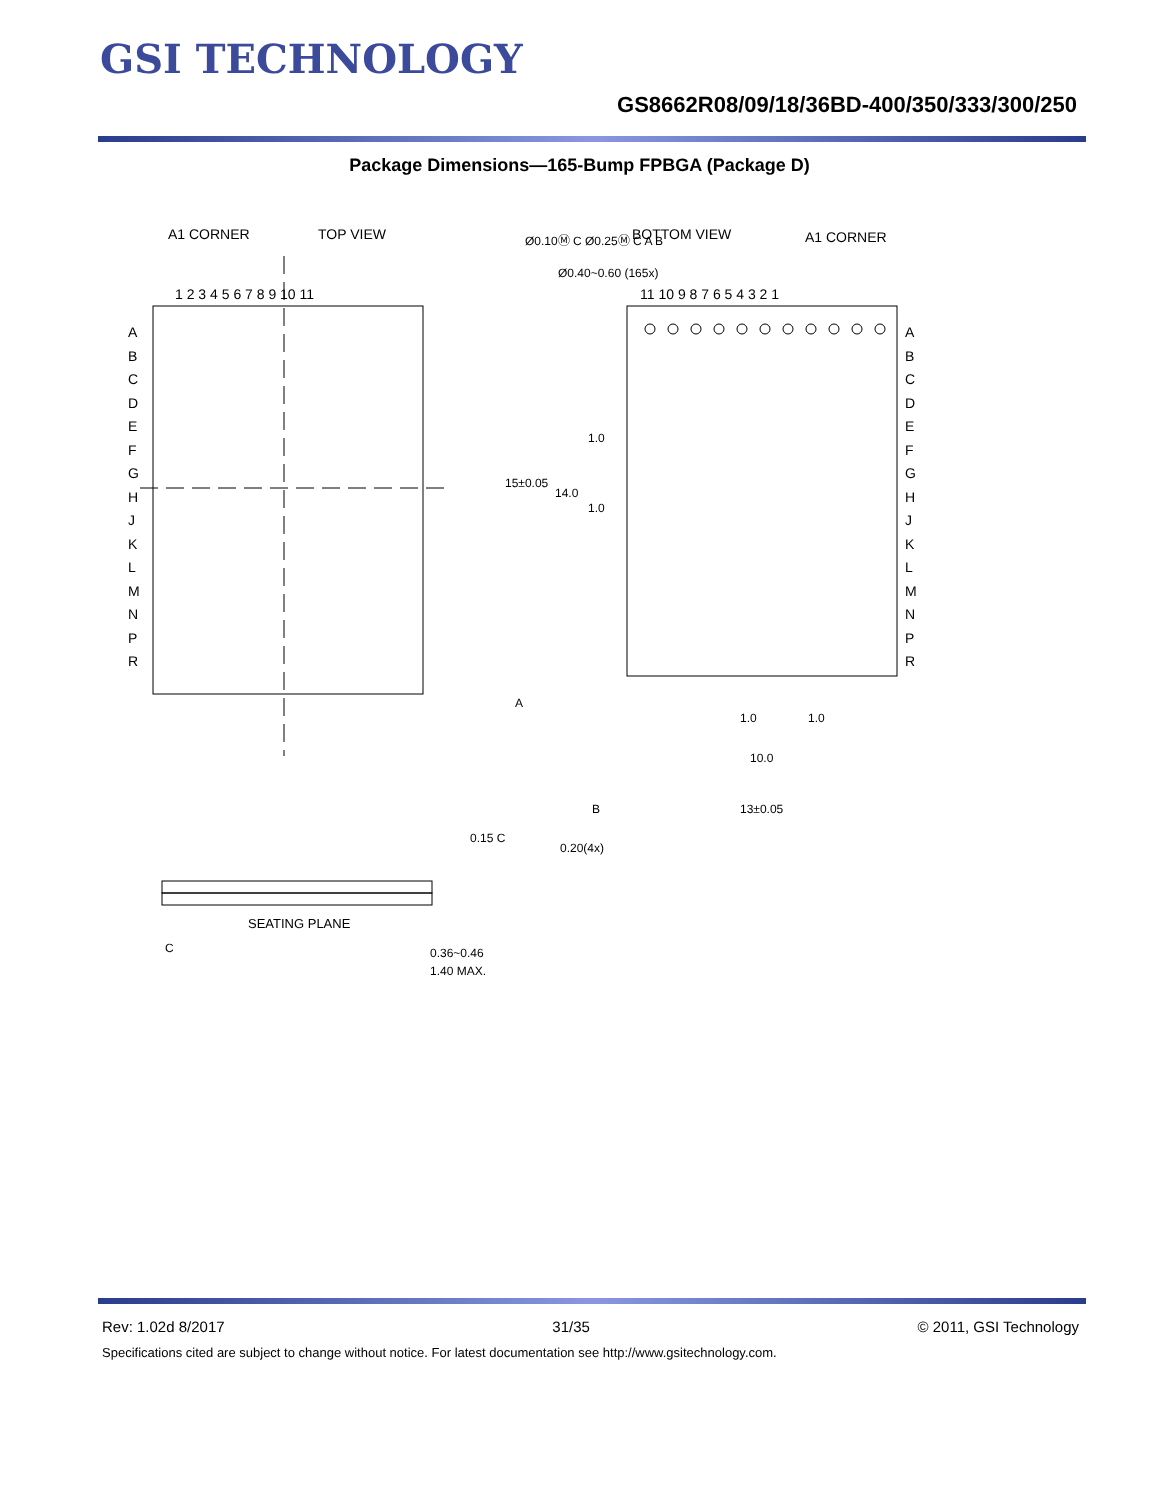GSI TECHNOLOGY
GS8662R08/09/18/36BD-400/350/333/300/250
Package Dimensions—165-Bump FPBGA (Package D)
A1 CORNER TOP VIEW BOTTOM VIEW A1 CORNER
Ø0.10Ⓜ C Ø0.25Ⓜ C A B
Ø0.40~0.60 (165x)
1 2 3 4 5 6 7 8 9 10 11 11 10 9 8 7 6 5 4 3 2 1
A
B
C
D
E
F
G
H
J
K
L
M
N
P
R
A
B
C
D
E
F
G
H
J
K
L
M
N
P
R
15±0.05
14.0
1.0
1.0
A
1.0 1.0
10.0
B 13±0.05
0.20(4x)
0.15 C
SEATING PLANE
C 0.36~0.46
1.40 MAX.
Rev: 1.02d 8/2017 31/35 © 2011, GSI Technology
Specifications cited are subject to change without notice. For latest documentation see http://www.gsitechnology.com.